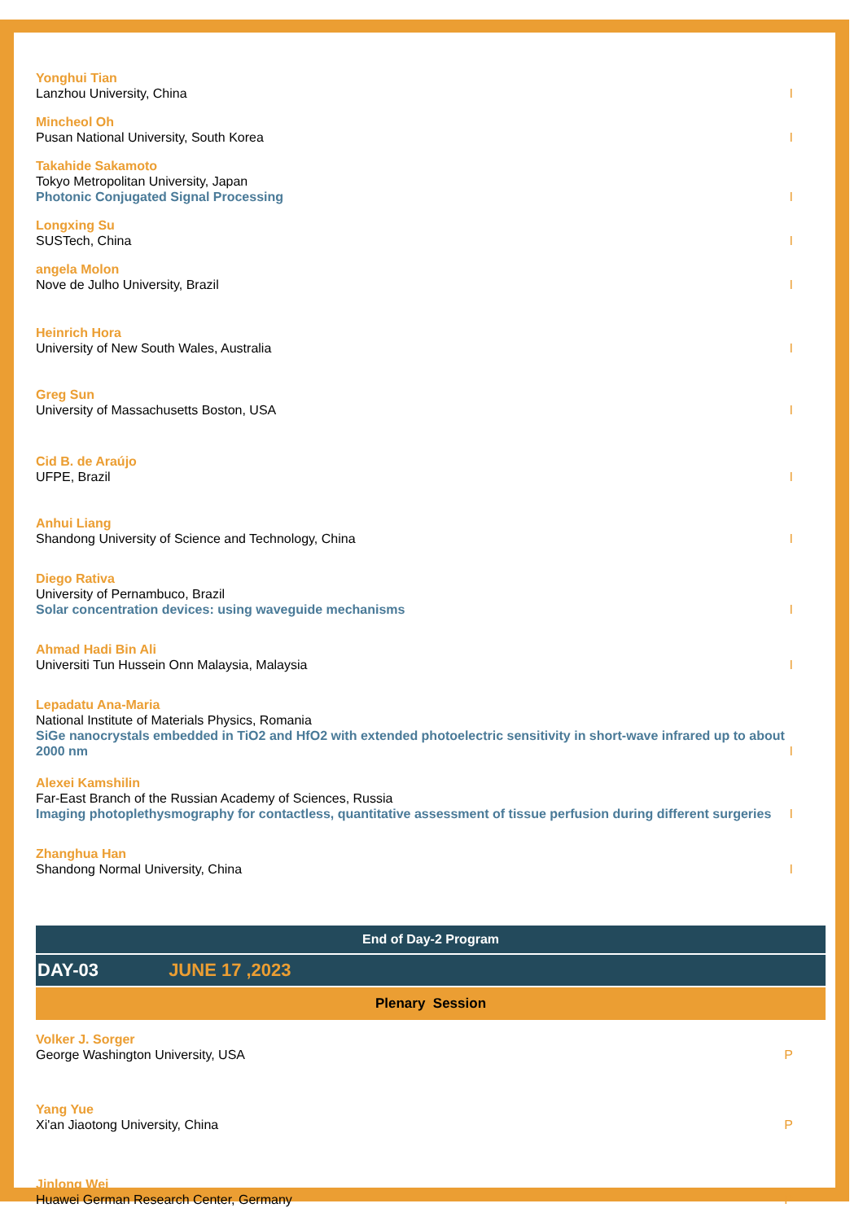Yonghui Tian
Lanzhou University, China
I
Mincheol Oh
Pusan National University, South Korea
I
Takahide Sakamoto
Tokyo Metropolitan University, Japan
Photonic Conjugated Signal Processing
I
Longxing Su
SUSTech, China
I
angela Molon
Nove de Julho University, Brazil
I
Heinrich Hora
University of New South Wales, Australia
I
Greg Sun
University of Massachusetts Boston, USA
I
Cid B. de Araújo
UFPE, Brazil
I
Anhui Liang
Shandong University of Science and Technology, China
I
Diego Rativa
University of Pernambuco, Brazil
Solar concentration devices: using waveguide mechanisms
I
Ahmad Hadi Bin Ali
Universiti Tun Hussein Onn Malaysia, Malaysia
I
Lepadatu Ana-Maria
National Institute of Materials Physics, Romania
SiGe nanocrystals embedded in TiO2 and HfO2 with extended photoelectric sensitivity in short-wave infrared up to about 2000 nm
I
Alexei Kamshilin
Far-East Branch of the Russian Academy of Sciences, Russia
Imaging photoplethysmography for contactless, quantitative assessment of tissue perfusion during different surgeries
I
Zhanghua Han
Shandong Normal University, China
I
End of Day-2 Program
DAY-03 JUNE 17 ,2023
Plenary Session
Volker J. Sorger
George Washington University, USA
P
Yang Yue
Xi'an Jiaotong University, China
P
Jinlong Wei
Huawei German Research Center, Germany
P